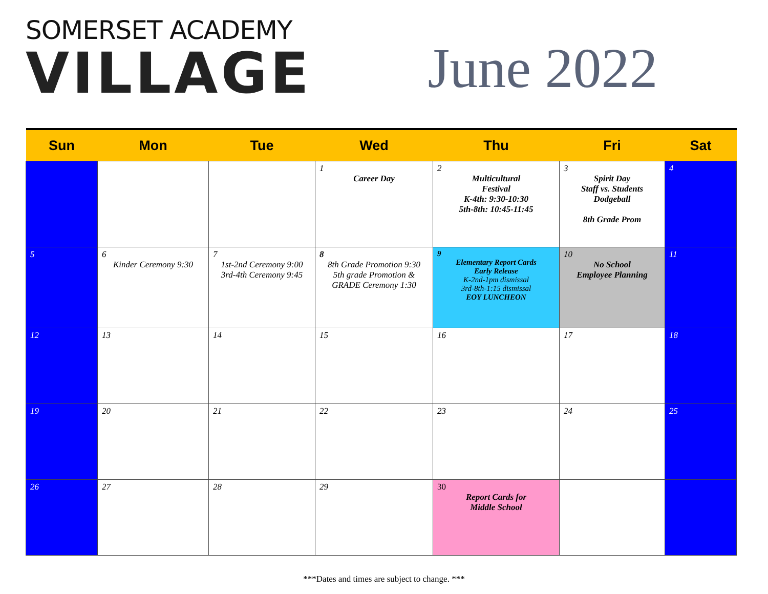SOMERSET ACADEMY
VILLAGE
June 2022
| Sun | Mon | Tue | Wed | Thu | Fri | Sat |
| --- | --- | --- | --- | --- | --- | --- |
| | | | 1 Career Day | 2 Multicultural Festival K-4th: 9:30-10:30 5th-8th: 10:45-11:45 | 3 Spirit Day Staff vs. Students Dodgeball 8th Grade Prom | 4 |
| 5 | 6 Kinder Ceremony 9:30 | 7 1st-2nd Ceremony 9:00 3rd-4th Ceremony 9:45 | 8 8th Grade Promotion 9:30 5th grade Promotion & GRADE Ceremony 1:30 | 9 Elementary Report Cards Early Release K-2nd-1pm dismissal 3rd-8th-1:15 dismissal EOY LUNCHEON | 10 No School Employee Planning | 11 |
| 12 | 13 | 14 | 15 | 16 | 17 | 18 |
| 19 | 20 | 21 | 22 | 23 | 24 | 25 |
| 26 | 27 | 28 | 29 | 30 Report Cards for Middle School | | |
***Dates and times are subject to change. ***